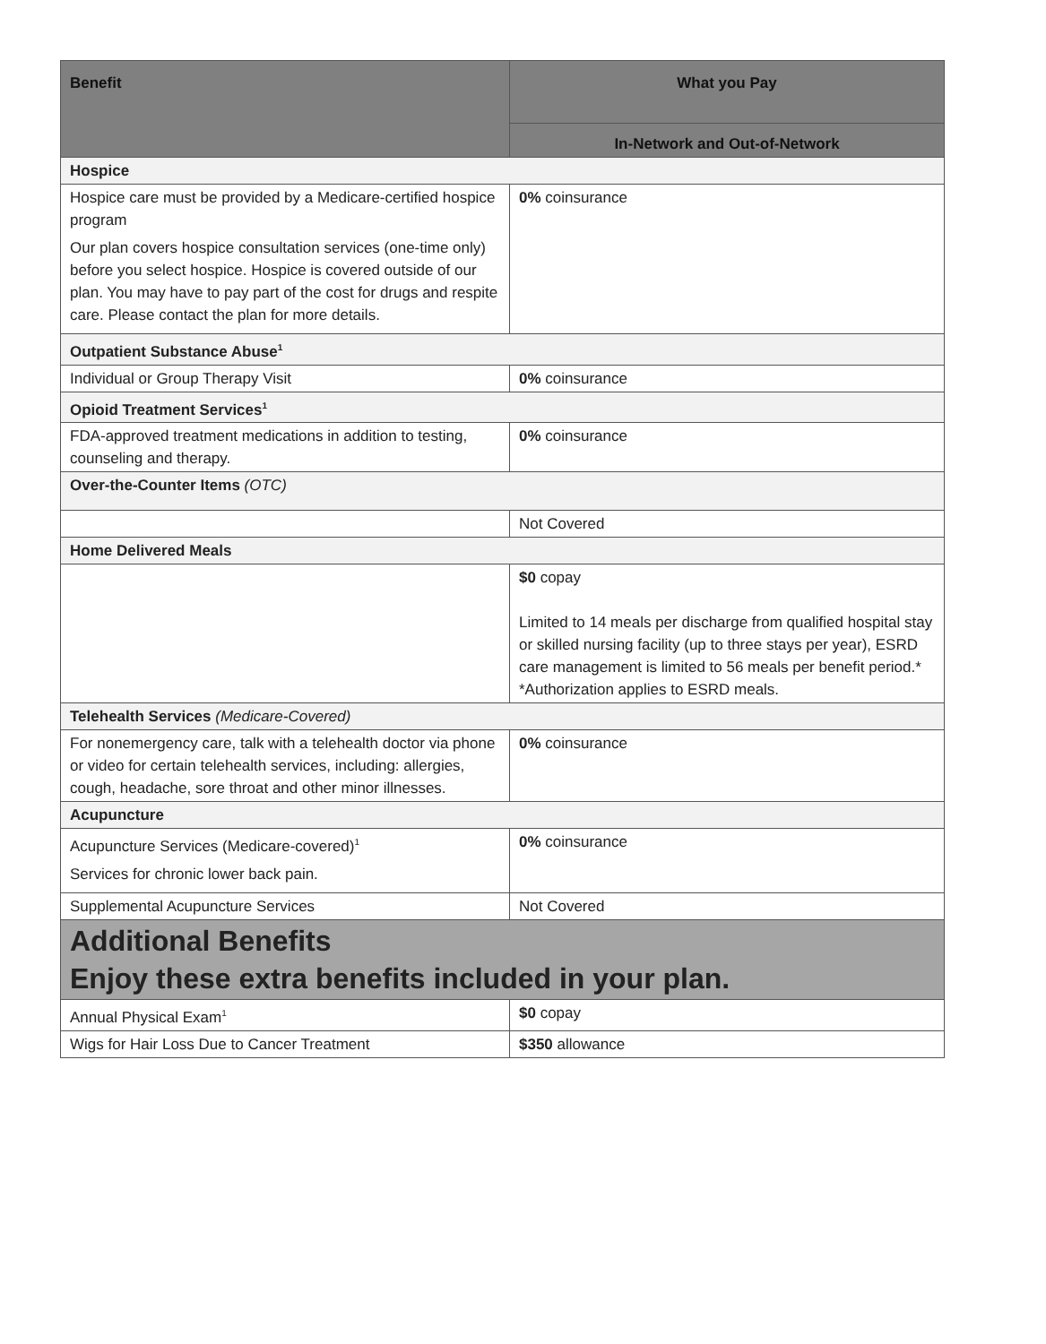| Benefit | What you Pay |
| --- | --- |
| | In-Network and Out-of-Network |
| Hospice | |
| Hospice care must be provided by a Medicare-certified hospice program Our plan covers hospice consultation services (one-time only) before you select hospice. Hospice is covered outside of our plan. You may have to pay part of the cost for drugs and respite care. Please contact the plan for more details. | 0% coinsurance |
| Outpatient Substance Abuse<sup>1</sup> | |
| Individual or Group Therapy Visit | 0% coinsurance |
| Opioid Treatment Services<sup>1</sup> | |
| FDA-approved treatment medications in addition to testing, counseling and therapy. | 0% coinsurance |
| Over-the-Counter Items (OTC) | |
| | Not Covered |
| Home Delivered Meals | |
| | $0 copay Limited to 14 meals per discharge from qualified hospital stay or skilled nursing facility (up to three stays per year), ESRD care management is limited to 56 meals per benefit period.* *Authorization applies to ESRD meals. |
| Telehealth Services (Medicare-Covered) | |
| For nonemergency care, talk with a telehealth doctor via phone or video for certain telehealth services, including: allergies, cough, headache, sore throat and other minor illnesses. | 0% coinsurance |
| Acupuncture | |
| Acupuncture Services (Medicare-covered)<sup>1</sup> Services for chronic lower back pain. | 0% coinsurance |
| Supplemental Acupuncture Services | Not Covered |
| Additional Benefits Enjoy these extra benefits included in your plan. | |
| Annual Physical Exam<sup>1</sup> | $0 copay |
| Wigs for Hair Loss Due to Cancer Treatment | $350 allowance |